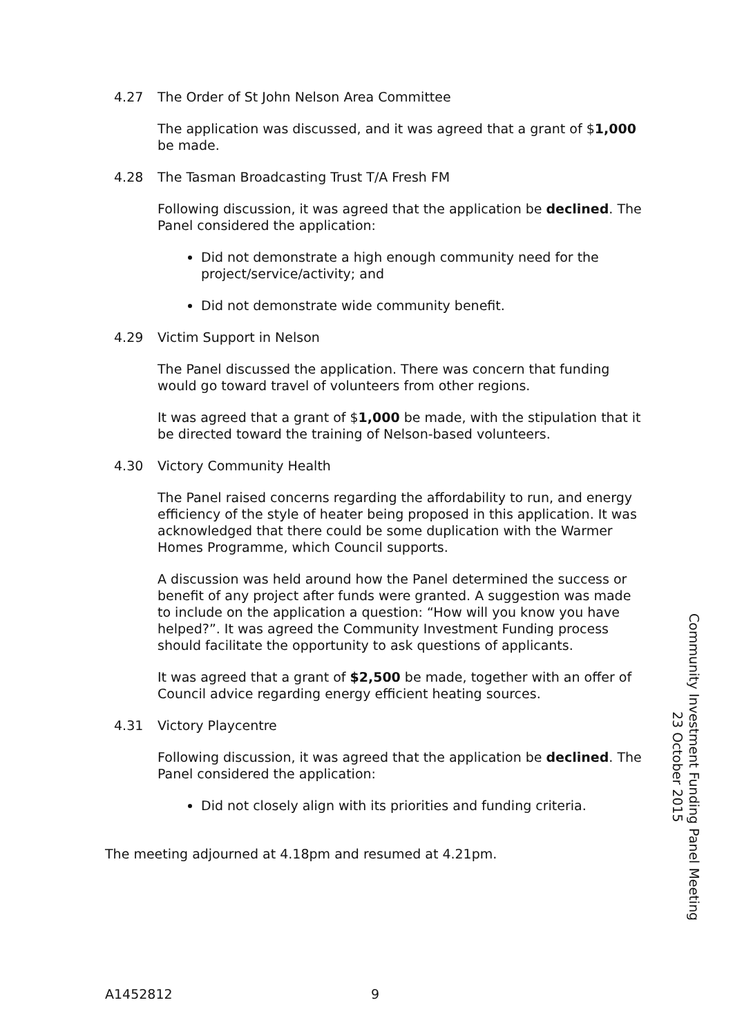4.27 The Order of St John Nelson Area Committee
The application was discussed, and it was agreed that a grant of $1,000 be made.
4.28 The Tasman Broadcasting Trust T/A Fresh FM
Following discussion, it was agreed that the application be declined. The Panel considered the application:
Did not demonstrate a high enough community need for the project/service/activity; and
Did not demonstrate wide community benefit.
4.29 Victim Support in Nelson
The Panel discussed the application. There was concern that funding would go toward travel of volunteers from other regions.
It was agreed that a grant of $1,000 be made, with the stipulation that it be directed toward the training of Nelson-based volunteers.
4.30 Victory Community Health
The Panel raised concerns regarding the affordability to run, and energy efficiency of the style of heater being proposed in this application. It was acknowledged that there could be some duplication with the Warmer Homes Programme, which Council supports.
A discussion was held around how the Panel determined the success or benefit of any project after funds were granted. A suggestion was made to include on the application a question: “How will you know you have helped?”. It was agreed the Community Investment Funding process should facilitate the opportunity to ask questions of applicants.
It was agreed that a grant of $2,500 be made, together with an offer of Council advice regarding energy efficient heating sources.
4.31 Victory Playcentre
Following discussion, it was agreed that the application be declined. The Panel considered the application:
Did not closely align with its priorities and funding criteria.
The meeting adjourned at 4.18pm and resumed at 4.21pm.
Community Investment Funding Panel Meeting
23 October 2015
A1452812 9